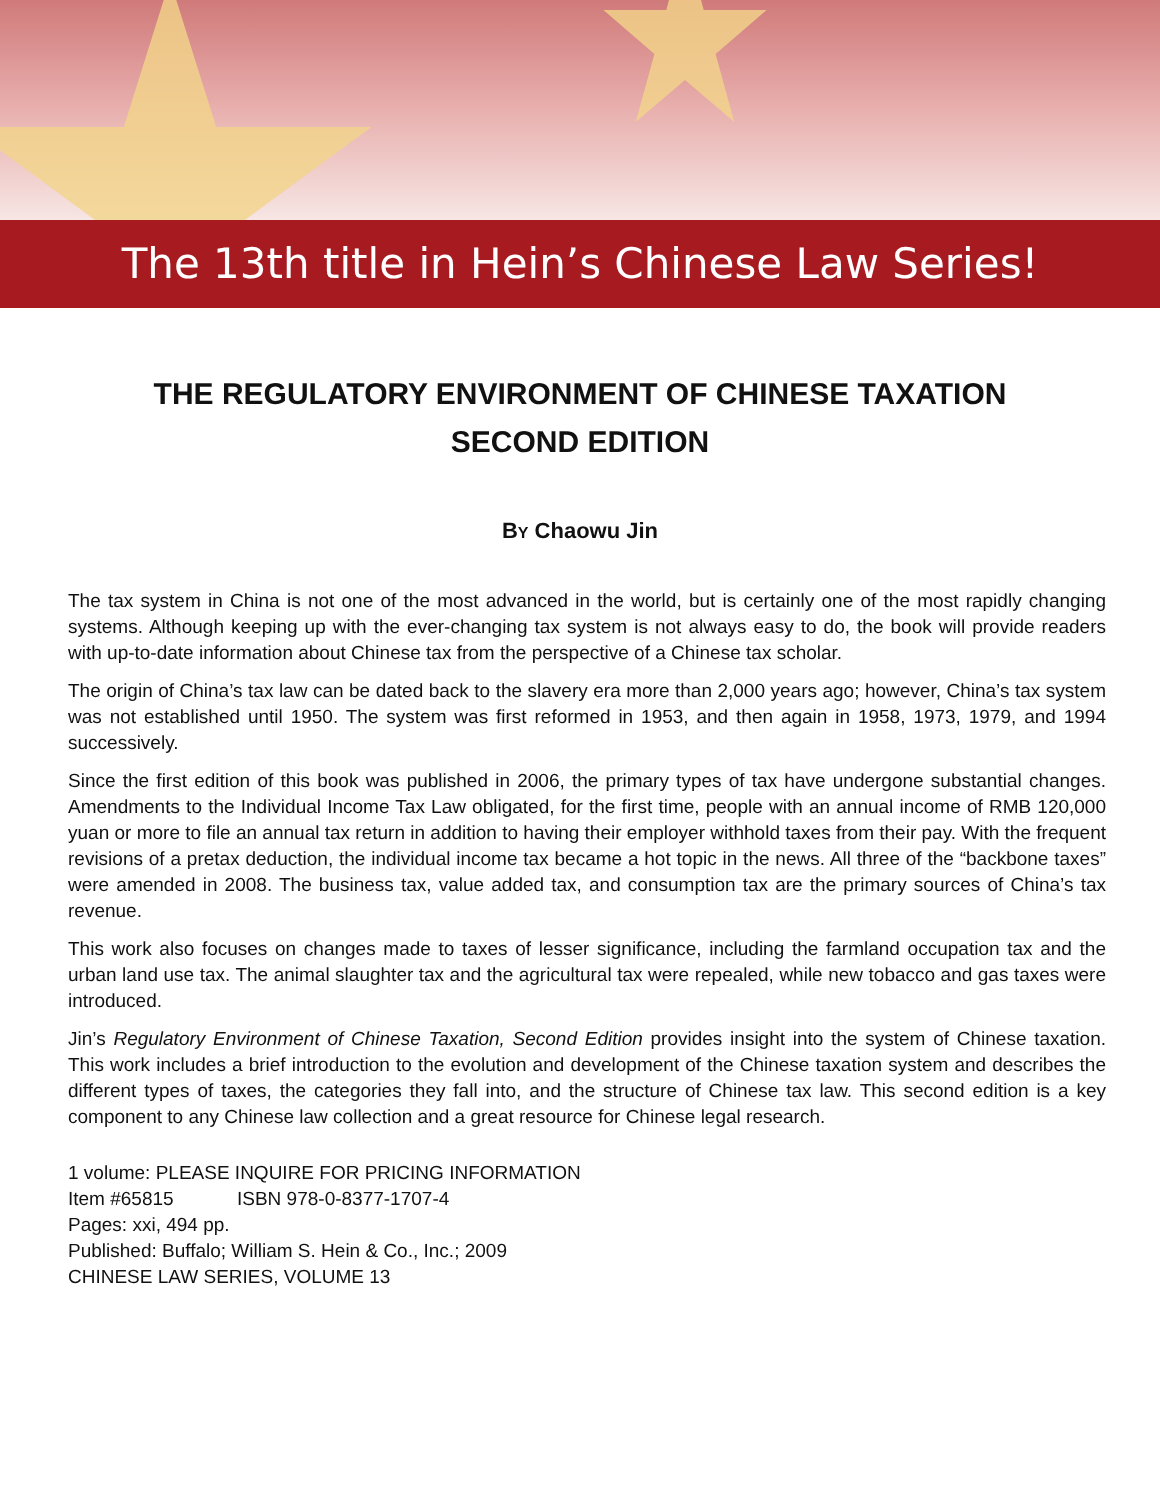The 13th title in Hein’s Chinese Law Series!
THE REGULATORY ENVIRONMENT OF CHINESE TAXATION
SECOND EDITION
BY Chaowu Jin
The tax system in China is not one of the most advanced in the world, but is certainly one of the most rapidly changing systems. Although keeping up with the ever-changing tax system is not always easy to do, the book will provide readers with up-to-date information about Chinese tax from the perspective of a Chinese tax scholar.
The origin of China’s tax law can be dated back to the slavery era more than 2,000 years ago; however, China’s tax system was not established until 1950. The system was first reformed in 1953, and then again in 1958, 1973, 1979, and 1994 successively.
Since the first edition of this book was published in 2006, the primary types of tax have undergone substantial changes. Amendments to the Individual Income Tax Law obligated, for the first time, people with an annual income of RMB 120,000 yuan or more to file an annual tax return in addition to having their employer withhold taxes from their pay. With the frequent revisions of a pretax deduction, the individual income tax became a hot topic in the news. All three of the “backbone taxes” were amended in 2008. The business tax, value added tax, and consumption tax are the primary sources of China’s tax revenue.
This work also focuses on changes made to taxes of lesser significance, including the farmland occupation tax and the urban land use tax. The animal slaughter tax and the agricultural tax were repealed, while new tobacco and gas taxes were introduced.
Jin’s Regulatory Environment of Chinese Taxation, Second Edition provides insight into the system of Chinese taxation. This work includes a brief introduction to the evolution and development of the Chinese taxation system and describes the different types of taxes, the categories they fall into, and the structure of Chinese tax law. This second edition is a key component to any Chinese law collection and a great resource for Chinese legal research.
1 volume: PLEASE INQUIRE FOR PRICING INFORMATION
Item #65815 ISBN 978-0-8377-1707-4
Pages: xxi, 494 pp.
Published: Buffalo; William S. Hein & Co., Inc.; 2009
CHINESE LAW SERIES, VOLUME 13